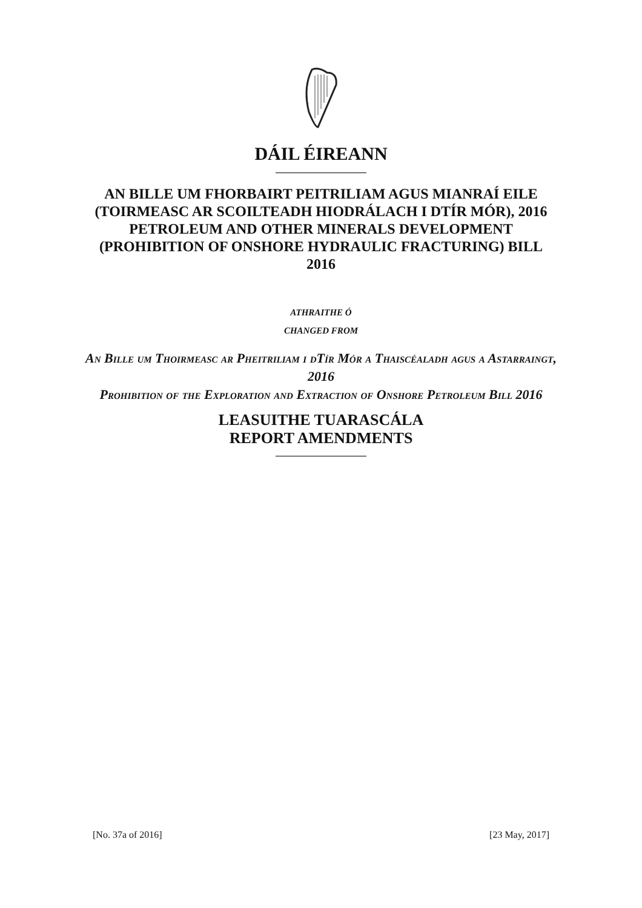DÁIL ÉIREANN
AN BILLE UM FHORBAIRT PEITRILIAM AGUS MIANRAÍ EILE (TOIRMEASC AR SCOILTEADH HIODRÁLACH I DTÍR MÓR), 2016
PETROLEUM AND OTHER MINERALS DEVELOPMENT (PROHIBITION OF ONSHORE HYDRAULIC FRACTURING) BILL 2016
ATHRAITHE Ó
CHANGED FROM
An Bille um Thoirmeasc ar Pheitriliam i dTír Mór a Thaiscéaladh agus a Astarraingt, 2016
Prohibition of the Exploration and Extraction of Onshore Petroleum Bill 2016
LEASUITHE TUARASCÁLA
REPORT AMENDMENTS
[No. 37a of 2016] [23 May, 2017]